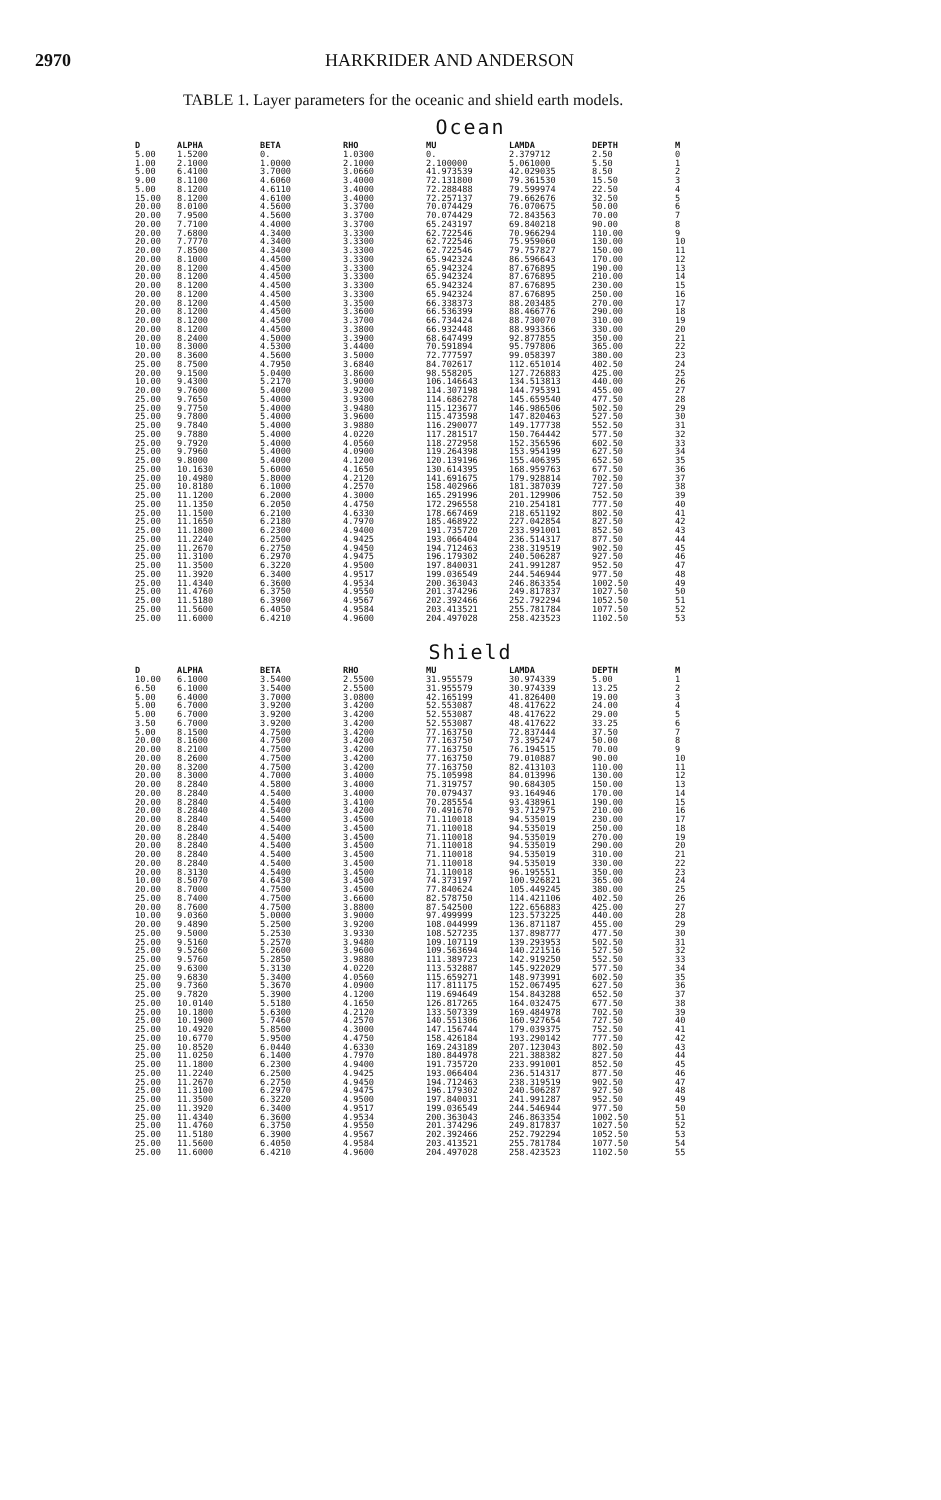2970 HARKRIDER AND ANDERSON
TABLE 1. Layer parameters for the oceanic and shield earth models.
Ocean
| D | ALPHA | BETA | RHO | MU | LAMDA | DEPTH | M |
| --- | --- | --- | --- | --- | --- | --- | --- |
| 5.00 | 1.5200 | 0. | 1.0300 | 0. | 2.379712 | 2.50 | 0 |
| 1.00 | 2.1000 | 1.0000 | 2.1000 | 2.100000 | 5.061000 | 5.50 | 1 |
| 5.00 | 6.4100 | 3.7000 | 3.0660 | 41.973539 | 42.029035 | 8.50 | 2 |
| 9.00 | 8.1100 | 4.6060 | 3.4000 | 72.131800 | 79.361530 | 15.50 | 3 |
| 5.00 | 8.1200 | 4.6110 | 3.4000 | 72.288488 | 79.599974 | 22.50 | 4 |
| 15.00 | 8.1200 | 4.6100 | 3.4000 | 72.257137 | 79.662676 | 32.50 | 5 |
| 20.00 | 8.0100 | 4.5600 | 3.3700 | 70.074429 | 76.070675 | 50.00 | 6 |
| 20.00 | 7.9500 | 4.5600 | 3.3700 | 70.074429 | 72.843563 | 70.00 | 7 |
| 20.00 | 7.7100 | 4.4000 | 3.3700 | 65.243197 | 69.840218 | 90.00 | 8 |
| 20.00 | 7.6800 | 4.3400 | 3.3300 | 62.722546 | 70.966294 | 110.00 | 9 |
| 20.00 | 7.7770 | 4.3400 | 3.3300 | 62.722546 | 75.959060 | 130.00 | 10 |
| 20.00 | 7.8500 | 4.3400 | 3.3300 | 62.722546 | 79.757827 | 150.00 | 11 |
| 20.00 | 8.1000 | 4.4500 | 3.3300 | 65.942324 | 86.596643 | 170.00 | 12 |
| 20.00 | 8.1200 | 4.4500 | 3.3300 | 65.942324 | 87.676895 | 190.00 | 13 |
| 20.00 | 8.1200 | 4.4500 | 3.3300 | 65.942324 | 87.676895 | 210.00 | 14 |
| 20.00 | 8.1200 | 4.4500 | 3.3300 | 65.942324 | 87.676895 | 230.00 | 15 |
| 20.00 | 8.1200 | 4.4500 | 3.3300 | 65.942324 | 87.676895 | 250.00 | 16 |
| 20.00 | 8.1200 | 4.4500 | 3.3500 | 66.338373 | 88.203485 | 270.00 | 17 |
| 20.00 | 8.1200 | 4.4500 | 3.3600 | 66.536399 | 88.466776 | 290.00 | 18 |
| 20.00 | 8.1200 | 4.4500 | 3.3700 | 66.734424 | 88.730070 | 310.00 | 19 |
| 20.00 | 8.1200 | 4.4500 | 3.3800 | 66.932448 | 88.993366 | 330.00 | 20 |
| 20.00 | 8.2400 | 4.5000 | 3.3900 | 68.647499 | 92.877855 | 350.00 | 21 |
| 10.00 | 8.3000 | 4.5300 | 3.4400 | 70.591894 | 95.797806 | 365.00 | 22 |
| 20.00 | 8.3600 | 4.5600 | 3.5000 | 72.777597 | 99.058397 | 380.00 | 23 |
| 25.00 | 8.7500 | 4.7950 | 3.6840 | 84.702617 | 112.651014 | 402.50 | 24 |
| 20.00 | 9.1500 | 5.0400 | 3.8600 | 98.558205 | 127.726883 | 425.00 | 25 |
| 10.00 | 9.4300 | 5.2170 | 3.9000 | 106.146643 | 134.513813 | 440.00 | 26 |
| 20.00 | 9.7600 | 5.4000 | 3.9200 | 114.307198 | 144.795391 | 455.00 | 27 |
| 25.00 | 9.7650 | 5.4000 | 3.9300 | 114.686278 | 145.659540 | 477.50 | 28 |
| 25.00 | 9.7750 | 5.4000 | 3.9480 | 115.123677 | 146.986506 | 502.50 | 29 |
| 25.00 | 9.7800 | 5.4000 | 3.9600 | 115.473598 | 147.820463 | 527.50 | 30 |
| 25.00 | 9.7840 | 5.4000 | 3.9880 | 116.290077 | 149.177738 | 552.50 | 31 |
| 25.00 | 9.7880 | 5.4000 | 4.0220 | 117.281517 | 150.764442 | 577.50 | 32 |
| 25.00 | 9.7920 | 5.4000 | 4.0560 | 118.272958 | 152.356596 | 602.50 | 33 |
| 25.00 | 9.7960 | 5.4000 | 4.0900 | 119.264398 | 153.954199 | 627.50 | 34 |
| 25.00 | 9.8000 | 5.4000 | 4.1200 | 120.139196 | 155.406395 | 652.50 | 35 |
| 25.00 | 10.1630 | 5.6000 | 4.1650 | 130.614395 | 168.959763 | 677.50 | 36 |
| 25.00 | 10.4980 | 5.8000 | 4.2120 | 141.691675 | 179.928814 | 702.50 | 37 |
| 25.00 | 10.8180 | 6.1000 | 4.2570 | 158.402966 | 181.387039 | 727.50 | 38 |
| 25.00 | 11.1200 | 6.2000 | 4.3000 | 165.291996 | 201.129906 | 752.50 | 39 |
| 25.00 | 11.1350 | 6.2050 | 4.4750 | 172.296558 | 210.254181 | 777.50 | 40 |
| 25.00 | 11.1500 | 6.2100 | 4.6330 | 178.667469 | 218.651192 | 802.50 | 41 |
| 25.00 | 11.1650 | 6.2180 | 4.7970 | 185.468922 | 227.042854 | 827.50 | 42 |
| 25.00 | 11.1800 | 6.2300 | 4.9400 | 191.735720 | 233.991001 | 852.50 | 43 |
| 25.00 | 11.2240 | 6.2500 | 4.9425 | 193.066404 | 236.514317 | 877.50 | 44 |
| 25.00 | 11.2670 | 6.2750 | 4.9450 | 194.712463 | 238.319519 | 902.50 | 45 |
| 25.00 | 11.3100 | 6.2970 | 4.9475 | 196.179302 | 240.506287 | 927.50 | 46 |
| 25.00 | 11.3500 | 6.3220 | 4.9500 | 197.840031 | 241.991287 | 952.50 | 47 |
| 25.00 | 11.3920 | 6.3400 | 4.9517 | 199.036549 | 244.546944 | 977.50 | 48 |
| 25.00 | 11.4340 | 6.3600 | 4.9534 | 200.363043 | 246.863354 | 1002.50 | 49 |
| 25.00 | 11.4760 | 6.3750 | 4.9550 | 201.374296 | 249.817837 | 1027.50 | 50 |
| 25.00 | 11.5180 | 6.3900 | 4.9567 | 202.392466 | 252.792294 | 1052.50 | 51 |
| 25.00 | 11.5600 | 6.4050 | 4.9584 | 203.413521 | 255.781784 | 1077.50 | 52 |
| 25.00 | 11.6000 | 6.4210 | 4.9600 | 204.497028 | 258.423523 | 1102.50 | 53 |
Shield
| D | ALPHA | BETA | RHO | MU | LAMDA | DEPTH | M |
| --- | --- | --- | --- | --- | --- | --- | --- |
| 10.00 | 6.1000 | 3.5400 | 2.5500 | 31.955579 | 30.974339 | 5.00 | 1 |
| 6.50 | 6.1000 | 3.5400 | 2.5500 | 31.955579 | 30.974339 | 13.25 | 2 |
| 5.00 | 6.4000 | 3.7000 | 3.0800 | 42.165199 | 41.826400 | 19.00 | 3 |
| 5.00 | 6.7000 | 3.9200 | 3.4200 | 52.553087 | 48.417622 | 24.00 | 4 |
| 5.00 | 6.7000 | 3.9200 | 3.4200 | 52.553087 | 48.417622 | 29.00 | 5 |
| 3.50 | 6.7000 | 3.9200 | 3.4200 | 52.553087 | 48.417622 | 33.25 | 6 |
| 5.00 | 8.1500 | 4.7500 | 3.4200 | 77.163750 | 72.837444 | 37.50 | 7 |
| 20.00 | 8.1600 | 4.7500 | 3.4200 | 77.163750 | 73.395247 | 50.00 | 8 |
| 20.00 | 8.2100 | 4.7500 | 3.4200 | 77.163750 | 76.194515 | 70.00 | 9 |
| 20.00 | 8.2600 | 4.7500 | 3.4200 | 77.163750 | 79.010887 | 90.00 | 10 |
| 20.00 | 8.3200 | 4.7500 | 3.4200 | 77.163750 | 82.413103 | 110.00 | 11 |
| 20.00 | 8.3000 | 4.7000 | 3.4000 | 75.105998 | 84.013996 | 130.00 | 12 |
| 20.00 | 8.2840 | 4.5800 | 3.4000 | 71.319757 | 90.684305 | 150.00 | 13 |
| 20.00 | 8.2840 | 4.5400 | 3.4000 | 70.079437 | 93.164946 | 170.00 | 14 |
| 20.00 | 8.2840 | 4.5400 | 3.4100 | 70.285554 | 93.438961 | 190.00 | 15 |
| 20.00 | 8.2840 | 4.5400 | 3.4200 | 70.491670 | 93.712975 | 210.00 | 16 |
| 20.00 | 8.2840 | 4.5400 | 3.4500 | 71.110018 | 94.535019 | 230.00 | 17 |
| 20.00 | 8.2840 | 4.5400 | 3.4500 | 71.110018 | 94.535019 | 250.00 | 18 |
| 20.00 | 8.2840 | 4.5400 | 3.4500 | 71.110018 | 94.535019 | 270.00 | 19 |
| 20.00 | 8.2840 | 4.5400 | 3.4500 | 71.110018 | 94.535019 | 290.00 | 20 |
| 20.00 | 8.2840 | 4.5400 | 3.4500 | 71.110018 | 94.535019 | 310.00 | 21 |
| 20.00 | 8.2840 | 4.5400 | 3.4500 | 71.110018 | 94.535019 | 330.00 | 22 |
| 20.00 | 8.3130 | 4.5400 | 3.4500 | 71.110018 | 96.195551 | 350.00 | 23 |
| 10.00 | 8.5070 | 4.6430 | 3.4500 | 74.373197 | 100.926821 | 365.00 | 24 |
| 20.00 | 8.7000 | 4.7500 | 3.4500 | 77.840624 | 105.449245 | 380.00 | 25 |
| 25.00 | 8.7400 | 4.7500 | 3.6600 | 82.578750 | 114.421106 | 402.50 | 26 |
| 20.00 | 8.7600 | 4.7500 | 3.8800 | 87.542500 | 122.656883 | 425.00 | 27 |
| 10.00 | 9.0360 | 5.0000 | 3.9000 | 97.499999 | 123.573225 | 440.00 | 28 |
| 20.00 | 9.4890 | 5.2500 | 3.9200 | 108.044999 | 136.871187 | 455.00 | 29 |
| 25.00 | 9.5000 | 5.2530 | 3.9330 | 108.527235 | 137.898777 | 477.50 | 30 |
| 25.00 | 9.5160 | 5.2570 | 3.9480 | 109.107119 | 139.293953 | 502.50 | 31 |
| 25.00 | 9.5260 | 5.2600 | 3.9600 | 109.563694 | 140.221516 | 527.50 | 32 |
| 25.00 | 9.5760 | 5.2850 | 3.9880 | 111.389723 | 142.919250 | 552.50 | 33 |
| 25.00 | 9.6300 | 5.3130 | 4.0220 | 113.532887 | 145.922029 | 577.50 | 34 |
| 25.00 | 9.6830 | 5.3400 | 4.0560 | 115.659271 | 148.973991 | 602.50 | 35 |
| 25.00 | 9.7360 | 5.3670 | 4.0900 | 117.811175 | 152.067495 | 627.50 | 36 |
| 25.00 | 9.7820 | 5.3900 | 4.1200 | 119.694649 | 154.843288 | 652.50 | 37 |
| 25.00 | 10.0140 | 5.5180 | 4.1650 | 126.817265 | 164.032475 | 677.50 | 38 |
| 25.00 | 10.1800 | 5.6300 | 4.2120 | 133.507339 | 169.484978 | 702.50 | 39 |
| 25.00 | 10.1900 | 5.7460 | 4.2570 | 140.551306 | 160.927654 | 727.50 | 40 |
| 25.00 | 10.4920 | 5.8500 | 4.3000 | 147.156744 | 179.039375 | 752.50 | 41 |
| 25.00 | 10.6770 | 5.9500 | 4.4750 | 158.426184 | 193.290142 | 777.50 | 42 |
| 25.00 | 10.8520 | 6.0440 | 4.6330 | 169.243189 | 207.123043 | 802.50 | 43 |
| 25.00 | 11.0250 | 6.1400 | 4.7970 | 180.844978 | 221.388382 | 827.50 | 44 |
| 25.00 | 11.1800 | 6.2300 | 4.9400 | 191.735720 | 233.991001 | 852.50 | 45 |
| 25.00 | 11.2240 | 6.2500 | 4.9425 | 193.066404 | 236.514317 | 877.50 | 46 |
| 25.00 | 11.2670 | 6.2750 | 4.9450 | 194.712463 | 238.319519 | 902.50 | 47 |
| 25.00 | 11.3100 | 6.2970 | 4.9475 | 196.179302 | 240.506287 | 927.50 | 48 |
| 25.00 | 11.3500 | 6.3220 | 4.9500 | 197.840031 | 241.991287 | 952.50 | 49 |
| 25.00 | 11.3920 | 6.3400 | 4.9517 | 199.036549 | 244.546944 | 977.50 | 50 |
| 25.00 | 11.4340 | 6.3600 | 4.9534 | 200.363043 | 246.863354 | 1002.50 | 51 |
| 25.00 | 11.4760 | 6.3750 | 4.9550 | 201.374296 | 249.817837 | 1027.50 | 52 |
| 25.00 | 11.5180 | 6.3900 | 4.9567 | 202.392466 | 252.792294 | 1052.50 | 53 |
| 25.00 | 11.5600 | 6.4050 | 4.9584 | 203.413521 | 255.781784 | 1077.50 | 54 |
| 25.00 | 11.6000 | 6.4210 | 4.9600 | 204.497028 | 258.423523 | 1102.50 | 55 |